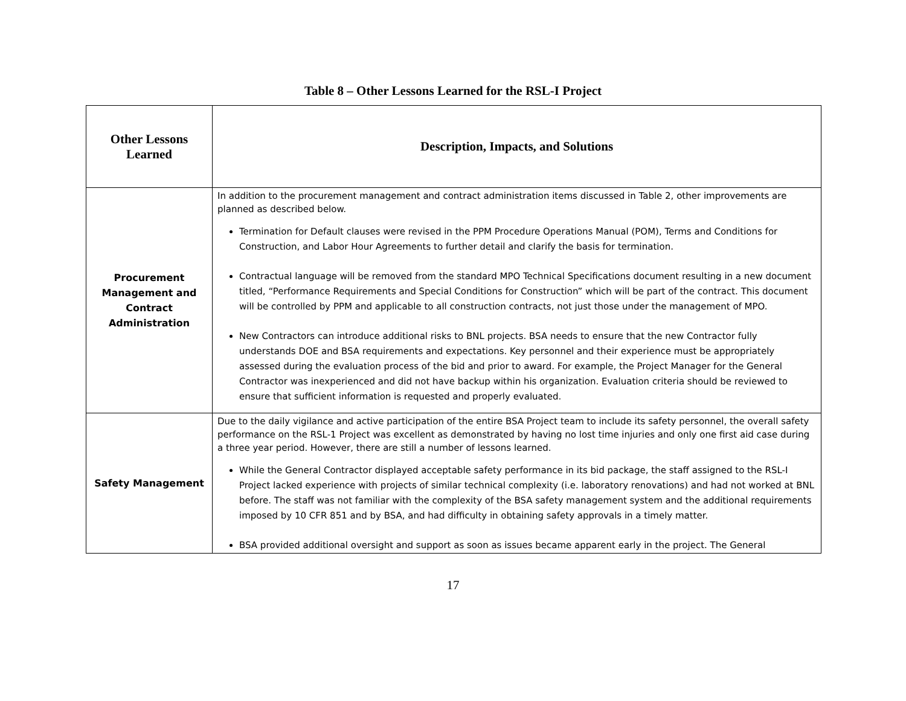Table 8 – Other Lessons Learned for the RSL-I Project
| Other Lessons Learned | Description, Impacts, and Solutions |
| --- | --- |
| Procurement Management and Contract Administration | In addition to the procurement management and contract administration items discussed in Table 2, other improvements are planned as described below. Termination for Default clauses were revised in the PPM Procedure Operations Manual (POM), Terms and Conditions for Construction, and Labor Hour Agreements to further detail and clarify the basis for termination. Contractual language will be removed from the standard MPO Technical Specifications document resulting in a new document titled, “Performance Requirements and Special Conditions for Construction” which will be part of the contract. This document will be controlled by PPM and applicable to all construction contracts, not just those under the management of MPO. New Contractors can introduce additional risks to BNL projects. BSA needs to ensure that the new Contractor fully understands DOE and BSA requirements and expectations. Key personnel and their experience must be appropriately assessed during the evaluation process of the bid and prior to award. For example, the Project Manager for the General Contractor was inexperienced and did not have backup within his organization. Evaluation criteria should be reviewed to ensure that sufficient information is requested and properly evaluated. |
| Safety Management | Due to the daily vigilance and active participation of the entire BSA Project team to include its safety personnel, the overall safety performance on the RSL-1 Project was excellent as demonstrated by having no lost time injuries and only one first aid case during a three year period. However, there are still a number of lessons learned. While the General Contractor displayed acceptable safety performance in its bid package, the staff assigned to the RSL-I Project lacked experience with projects of similar technical complexity (i.e. laboratory renovations) and had not worked at BNL before. The staff was not familiar with the complexity of the BSA safety management system and the additional requirements imposed by 10 CFR 851 and by BSA, and had difficulty in obtaining safety approvals in a timely matter. BSA provided additional oversight and support as soon as issues became apparent early in the project. The General |
17